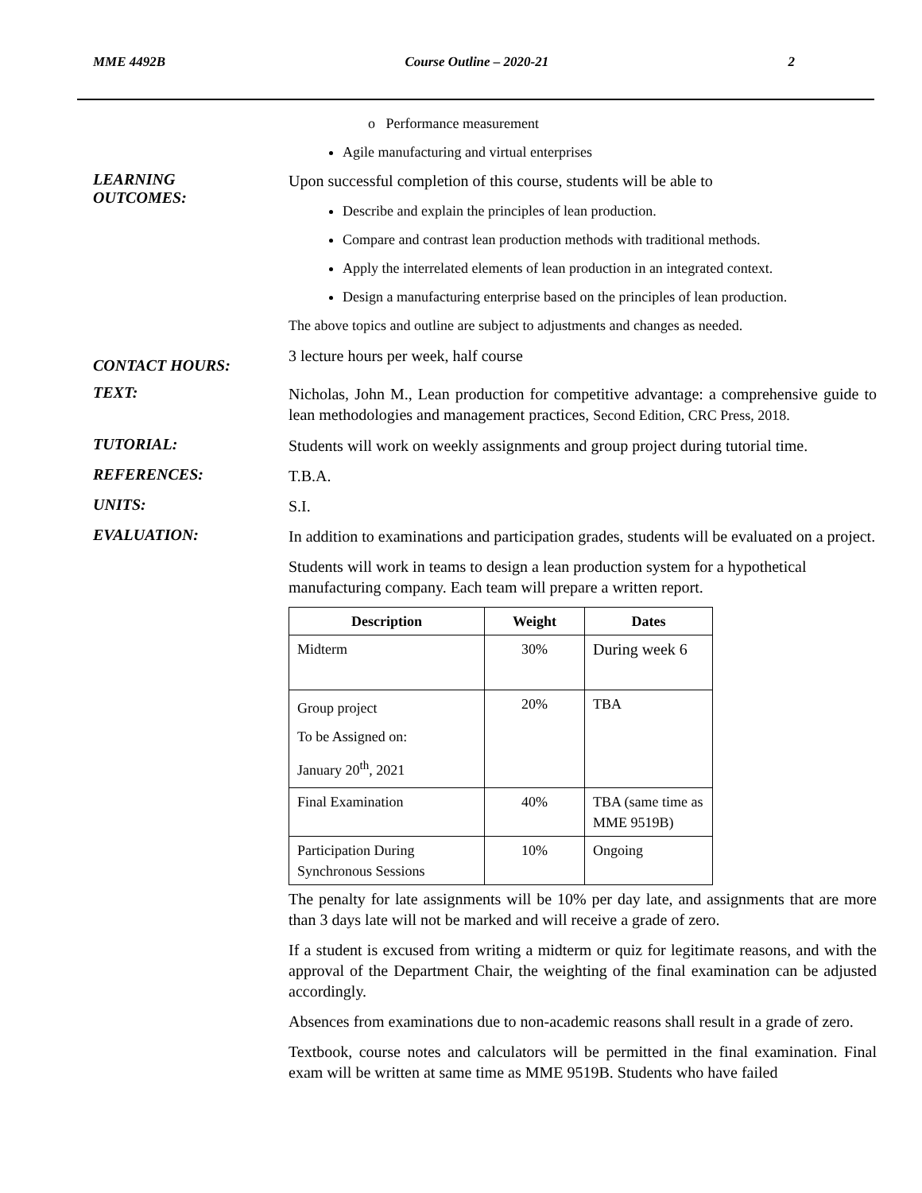MME 4492B Course Outline – 2020-21 2
o Performance measurement
Agile manufacturing and virtual enterprises
LEARNING
OUTCOMES:
Upon successful completion of this course, students will be able to
Describe and explain the principles of lean production.
Compare and contrast lean production methods with traditional methods.
Apply the interrelated elements of lean production in an integrated context.
Design a manufacturing enterprise based on the principles of lean production.
The above topics and outline are subject to adjustments and changes as needed.
CONTACT HOURS:
3 lecture hours per week, half course
TEXT:
Nicholas, John M., Lean production for competitive advantage: a comprehensive guide to lean methodologies and management practices, Second Edition, CRC Press, 2018.
TUTORIAL:
Students will work on weekly assignments and group project during tutorial time.
REFERENCES:
T.B.A.
UNITS:
S.I.
EVALUATION:
In addition to examinations and participation grades, students will be evaluated on a project.
Students will work in teams to design a lean production system for a hypothetical manufacturing company. Each team will prepare a written report.
| Description | Weight | Dates |
| --- | --- | --- |
| Midterm | 30% | During week 6 |
| Group project To be Assigned on: January 20<sup>th</sup>, 2021 | 20% | TBA |
| Final Examination | 40% | TBA (same time as MME 9519B) |
| Participation During Synchronous Sessions | 10% | Ongoing |
The penalty for late assignments will be 10% per day late, and assignments that are more than 3 days late will not be marked and will receive a grade of zero.
If a student is excused from writing a midterm or quiz for legitimate reasons, and with the approval of the Department Chair, the weighting of the final examination can be adjusted accordingly.
Absences from examinations due to non-academic reasons shall result in a grade of zero.
Textbook, course notes and calculators will be permitted in the final examination. Final exam will be written at same time as MME 9519B. Students who have failed